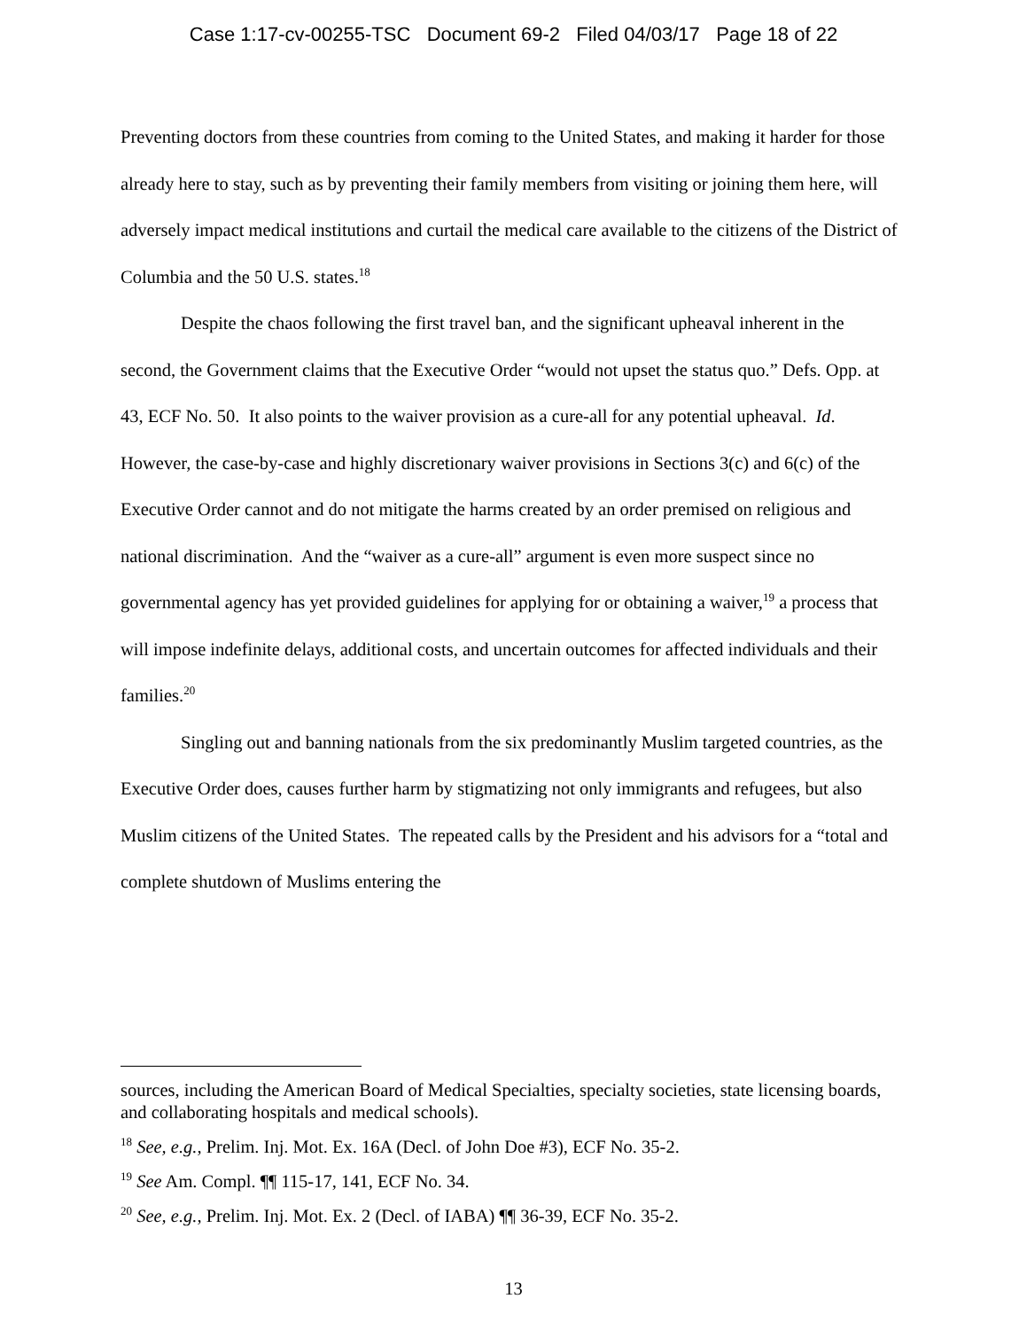Case 1:17-cv-00255-TSC Document 69-2 Filed 04/03/17 Page 18 of 22
Preventing doctors from these countries from coming to the United States, and making it harder for those already here to stay, such as by preventing their family members from visiting or joining them here, will adversely impact medical institutions and curtail the medical care available to the citizens of the District of Columbia and the 50 U.S. states.<sup>18</sup>
Despite the chaos following the first travel ban, and the significant upheaval inherent in the second, the Government claims that the Executive Order “would not upset the status quo.” Defs. Opp. at 43, ECF No. 50. It also points to the waiver provision as a cure-all for any potential upheaval. Id. However, the case-by-case and highly discretionary waiver provisions in Sections 3(c) and 6(c) of the Executive Order cannot and do not mitigate the harms created by an order premised on religious and national discrimination. And the “waiver as a cure-all” argument is even more suspect since no governmental agency has yet provided guidelines for applying for or obtaining a waiver,<sup>19</sup> a process that will impose indefinite delays, additional costs, and uncertain outcomes for affected individuals and their families.<sup>20</sup>
Singling out and banning nationals from the six predominantly Muslim targeted countries, as the Executive Order does, causes further harm by stigmatizing not only immigrants and refugees, but also Muslim citizens of the United States. The repeated calls by the President and his advisors for a “total and complete shutdown of Muslims entering the
sources, including the American Board of Medical Specialties, specialty societies, state licensing boards, and collaborating hospitals and medical schools).
<sup>18</sup> See, e.g., Prelim. Inj. Mot. Ex. 16A (Decl. of John Doe #3), ECF No. 35-2.
<sup>19</sup> See Am. Compl. ¶¶ 115-17, 141, ECF No. 34.
<sup>20</sup> See, e.g., Prelim. Inj. Mot. Ex. 2 (Decl. of IABA) ¶¶ 36-39, ECF No. 35-2.
13